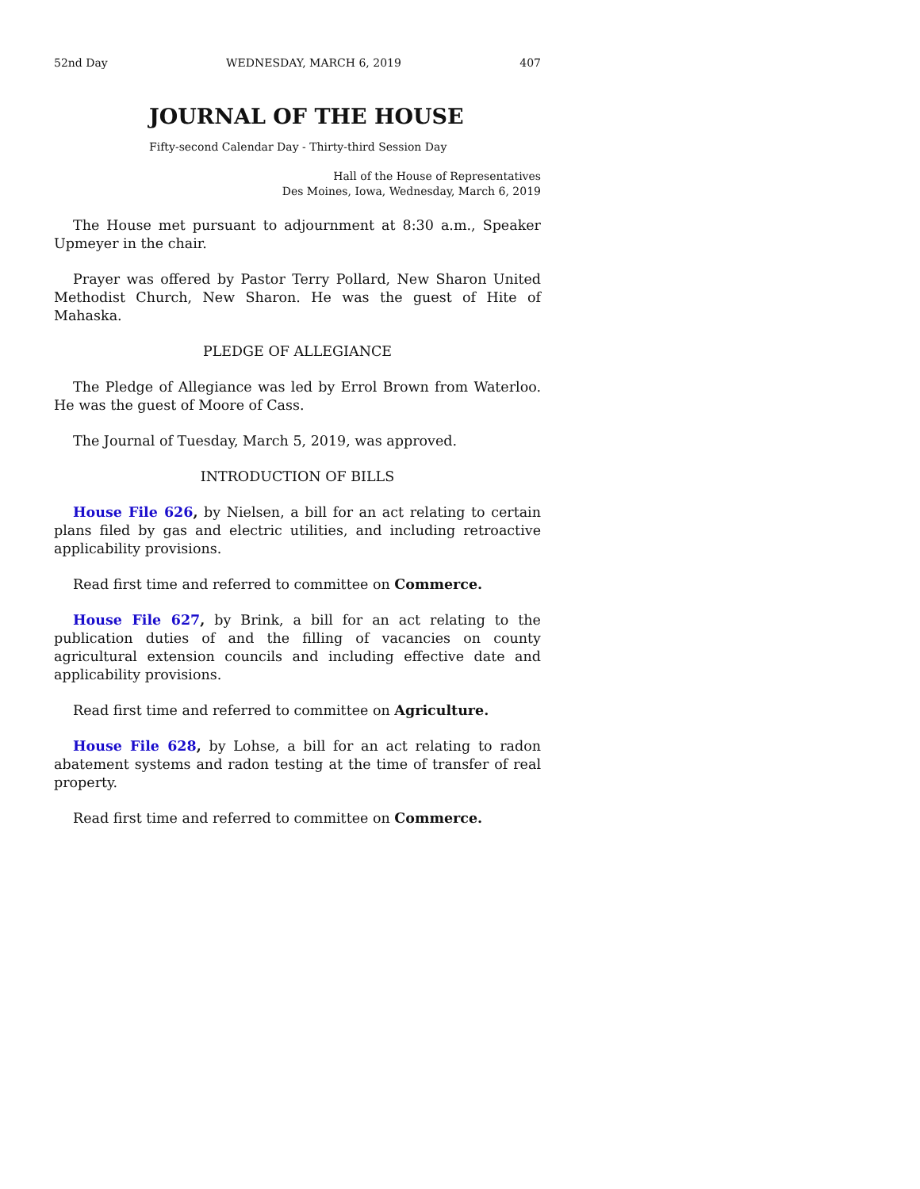52nd Day WEDNESDAY, MARCH 6, 2019 407
JOURNAL OF THE HOUSE
Fifty-second Calendar Day - Thirty-third Session Day
Hall of the House of Representatives
Des Moines, Iowa, Wednesday, March 6, 2019
The House met pursuant to adjournment at 8:30 a.m., Speaker Upmeyer in the chair.
Prayer was offered by Pastor Terry Pollard, New Sharon United Methodist Church, New Sharon. He was the guest of Hite of Mahaska.
PLEDGE OF ALLEGIANCE
The Pledge of Allegiance was led by Errol Brown from Waterloo. He was the guest of Moore of Cass.
The Journal of Tuesday, March 5, 2019, was approved.
INTRODUCTION OF BILLS
House File 626, by Nielsen, a bill for an act relating to certain plans filed by gas and electric utilities, and including retroactive applicability provisions.
Read first time and referred to committee on Commerce.
House File 627, by Brink, a bill for an act relating to the publication duties of and the filling of vacancies on county agricultural extension councils and including effective date and applicability provisions.
Read first time and referred to committee on Agriculture.
House File 628, by Lohse, a bill for an act relating to radon abatement systems and radon testing at the time of transfer of real property.
Read first time and referred to committee on Commerce.